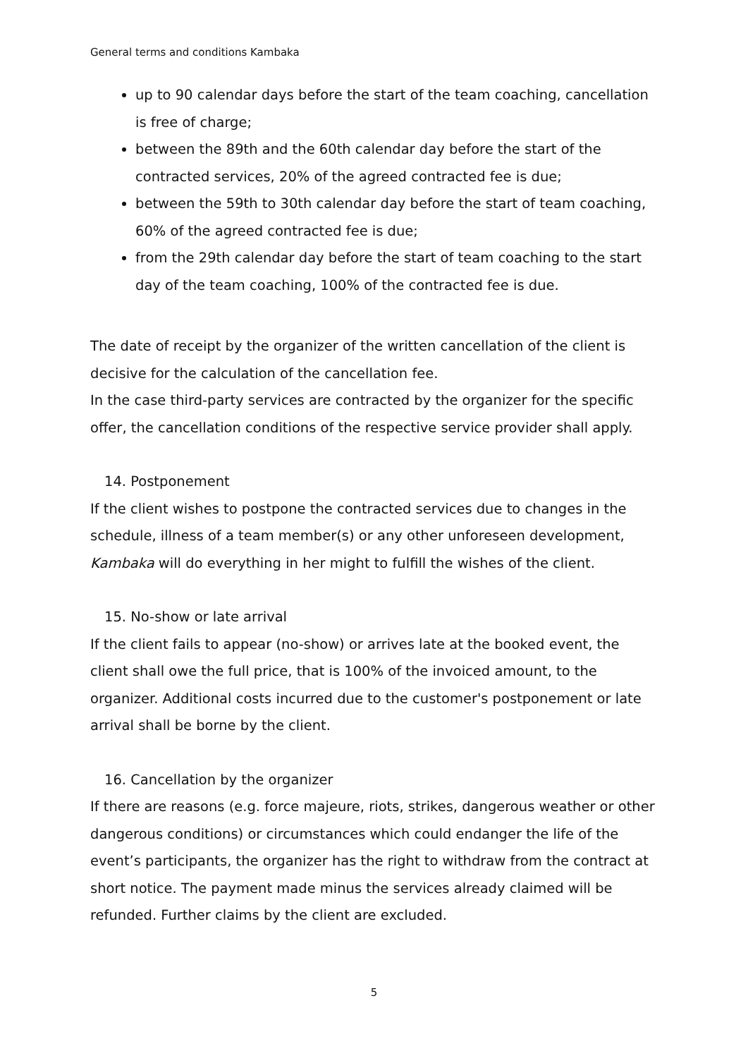General terms and conditions Kambaka
up to 90 calendar days before the start of the team coaching, cancellation is free of charge;
between the 89th and the 60th calendar day before the start of the contracted services, 20% of the agreed contracted fee is due;
between the 59th to 30th calendar day before the start of team coaching, 60% of the agreed contracted fee is due;
from the 29th calendar day before the start of team coaching to the start day of the team coaching, 100% of the contracted fee is due.
The date of receipt by the organizer of the written cancellation of the client is decisive for the calculation of the cancellation fee.
In the case third-party services are contracted by the organizer for the specific offer, the cancellation conditions of the respective service provider shall apply.
14. Postponement
If the client wishes to postpone the contracted services due to changes in the schedule, illness of a team member(s) or any other unforeseen development, Kambaka will do everything in her might to fulfill the wishes of the client.
15. No-show or late arrival
If the client fails to appear (no-show) or arrives late at the booked event, the client shall owe the full price, that is 100% of the invoiced amount, to the organizer. Additional costs incurred due to the customer's postponement or late arrival shall be borne by the client.
16. Cancellation by the organizer
If there are reasons (e.g. force majeure, riots, strikes, dangerous weather or other dangerous conditions) or circumstances which could endanger the life of the event’s participants, the organizer has the right to withdraw from the contract at short notice. The payment made minus the services already claimed will be refunded. Further claims by the client are excluded.
5